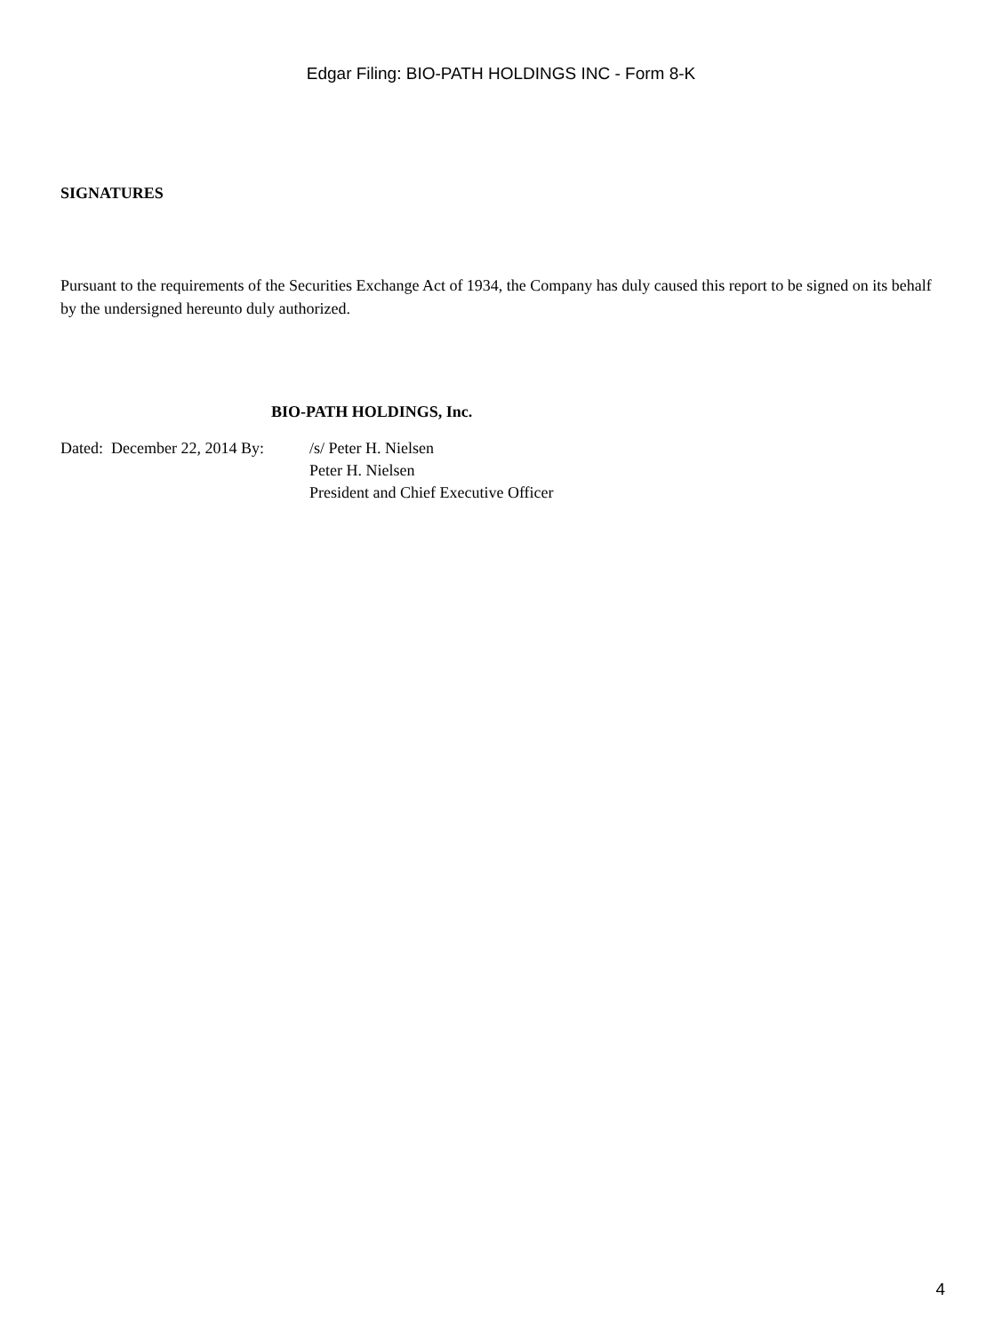Edgar Filing: BIO-PATH HOLDINGS INC - Form 8-K
SIGNATURES
Pursuant to the requirements of the Securities Exchange Act of 1934, the Company has duly caused this report to be signed on its behalf by the undersigned hereunto duly authorized.
BIO-PATH HOLDINGS, Inc.
| Dated: December 22, 2014 By: | /s/ Peter H. Nielsen |
| | Peter H. Nielsen |
| | President and Chief Executive Officer |
4